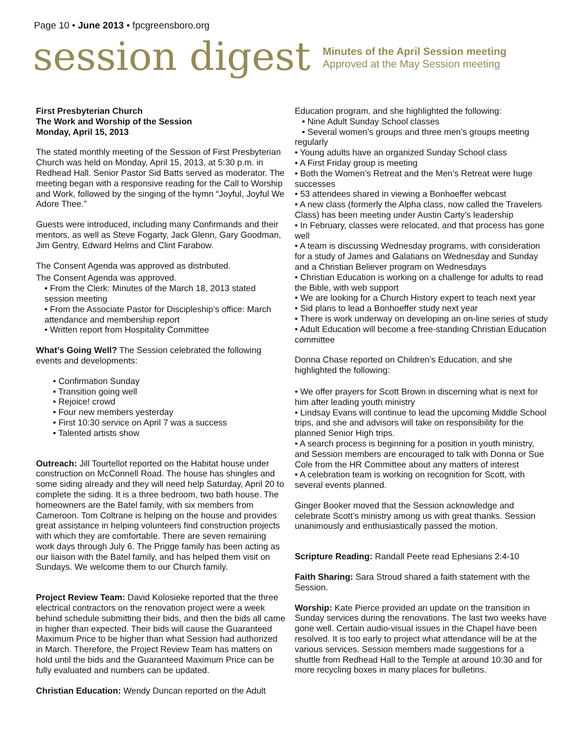Page 10 • June 2013 • fpcgreensboro.org
session digest
Minutes of the April Session meeting
Approved at the May Session meeting
First Presbyterian Church
The Work and Worship of the Session
Monday, April 15, 2013
The stated monthly meeting of the Session of First Presbyterian Church was held on Monday, April 15, 2013, at 5:30 p.m. in Redhead Hall. Senior Pastor Sid Batts served as moderator. The meeting began with a responsive reading for the Call to Worship and Work, followed by the singing of the hymn “Joyful, Joyful We Adore Thee.”
Guests were introduced, including many Confirmands and their mentors, as well as Steve Fogarty, Jack Glenn, Gary Goodman, Jim Gentry, Edward Helms and Clint Farabow.
The Consent Agenda was approved as distributed.
The Consent Agenda was approved.
• From the Clerk: Minutes of the March 18, 2013 stated
session meeting
• From the Associate Pastor for Discipleship’s office: March
attendance and membership report
• Written report from Hospitality Committee
What’s Going Well? The Session celebrated the following events and developments:
• Confirmation Sunday
• Transition going well
• Rejoice! crowd
• Four new members yesterday
• First 10:30 service on April 7 was a success
• Talented artists show
Outreach: Jill Tourtellot reported on the Habitat house under construction on McConnell Road. The house has shingles and some siding already and they will need help Saturday, April 20 to complete the siding. It is a three bedroom, two bath house. The homeowners are the Batel family, with six members from Cameroon. Tom Coltrane is helping on the house and provides great assistance in helping volunteers find construction projects with which they are comfortable. There are seven remaining work days through July 6. The Prigge family has been acting as our liaison with the Batel family, and has helped them visit on Sundays. We welcome them to our Church family.
Project Review Team: David Kolosieke reported that the three electrical contractors on the renovation project were a week behind schedule submitting their bids, and then the bids all came in higher than expected. Their bids will cause the Guaranteed Maximum Price to be higher than what Session had authorized in March. Therefore, the Project Review Team has matters on hold until the bids and the Guaranteed Maximum Price can be fully evaluated and numbers can be updated.
Christian Education: Wendy Duncan reported on the Adult
Education program, and she highlighted the following:
• Nine Adult Sunday School classes
• Several women’s groups and three men’s groups meeting regularly
• Young adults have an organized Sunday School class
• A First Friday group is meeting
• Both the Women’s Retreat and the Men’s Retreat were huge successes
• 53 attendees shared in viewing a Bonhoeffer webcast
• A new class (formerly the Alpha class, now called the Travelers Class) has been meeting under Austin Carty’s leadership
• In February, classes were relocated, and that process has gone well
• A team is discussing Wednesday programs, with consideration for a study of James and Galatians on Wednesday and Sunday and a Christian Believer program on Wednesdays
• Christian Education is working on a challenge for adults to read the Bible, with web support
• We are looking for a Church History expert to teach next year
• Sid plans to lead a Bonhoeffer study next year
• There is work underway on developing an on-line series of study
• Adult Education will become a free-standing Christian Education committee
Donna Chase reported on Children’s Education, and she highlighted the following:
• We offer prayers for Scott Brown in discerning what is next for him after leading youth ministry
• Lindsay Evans will continue to lead the upcoming Middle School trips, and she and advisors will take on responsibility for the planned Senior High trips.
• A search process is beginning for a position in youth ministry, and Session members are encouraged to talk with Donna or Sue Cole from the HR Committee about any matters of interest
• A celebration team is working on recognition for Scott, with several events planned.
Ginger Booker moved that the Session acknowledge and celebrate Scott’s ministry among us with great thanks. Session unanimously and enthusiastically passed the motion.
Scripture Reading: Randall Peete read Ephesians 2:4-10
Faith Sharing: Sara Stroud shared a faith statement with the Session.
Worship: Kate Pierce provided an update on the transition in Sunday services during the renovations. The last two weeks have gone well. Certain audio-visual issues in the Chapel have been resolved. It is too early to project what attendance will be at the various services. Session members made suggestions for a shuttle from Redhead Hall to the Temple at around 10:30 and for more recycling boxes in many places for bulletins.